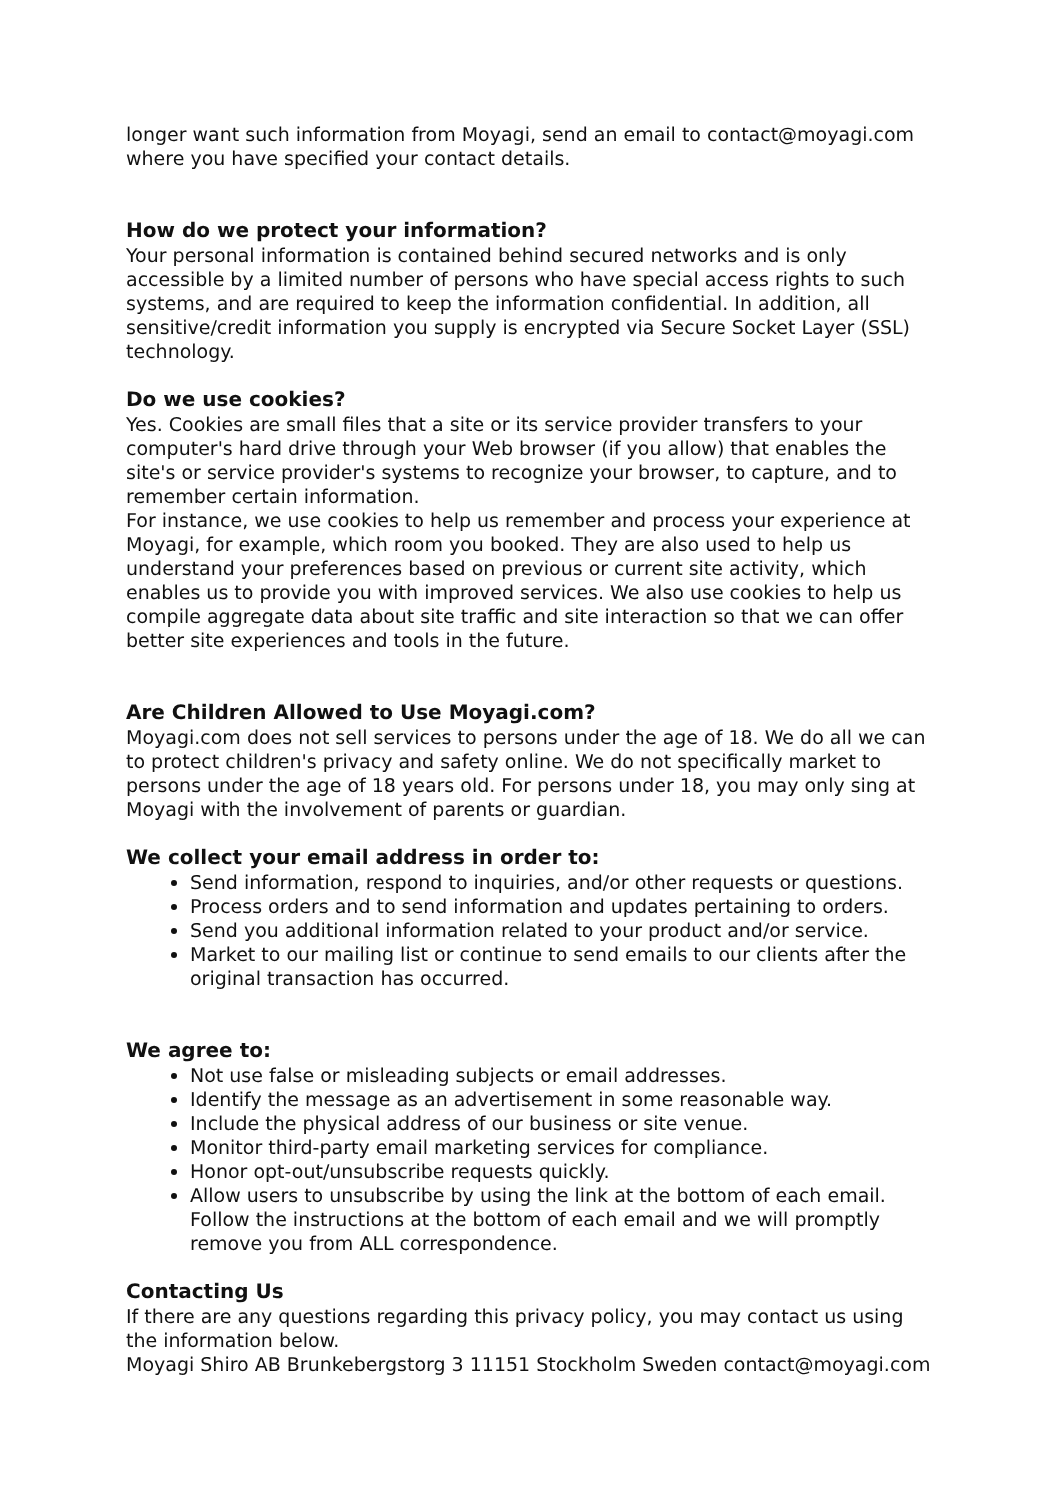longer want such information from Moyagi, send an email to contact@moyagi.com where you have specified your contact details.
How do we protect your information?
Your personal information is contained behind secured networks and is only accessible by a limited number of persons who have special access rights to such systems, and are required to keep the information confidential. In addition, all sensitive/credit information you supply is encrypted via Secure Socket Layer (SSL) technology.
Do we use cookies?
Yes. Cookies are small files that a site or its service provider transfers to your computer's hard drive through your Web browser (if you allow) that enables the site's or service provider's systems to recognize your browser, to capture, and to remember certain information.
For instance, we use cookies to help us remember and process your experience at Moyagi, for example, which room you booked. They are also used to help us understand your preferences based on previous or current site activity, which enables us to provide you with improved services. We also use cookies to help us compile aggregate data about site traffic and site interaction so that we can offer better site experiences and tools in the future.
Are Children Allowed to Use Moyagi.com?
Moyagi.com does not sell services to persons under the age of 18. We do all we can to protect children's privacy and safety online. We do not specifically market to persons under the age of 18 years old. For persons under 18, you may only sing at Moyagi with the involvement of parents or guardian.
We collect your email address in order to:
Send information, respond to inquiries, and/or other requests or questions.
Process orders and to send information and updates pertaining to orders.
Send you additional information related to your product and/or service.
Market to our mailing list or continue to send emails to our clients after the original transaction has occurred.
We agree to:
Not use false or misleading subjects or email addresses.
Identify the message as an advertisement in some reasonable way.
Include the physical address of our business or site venue.
Monitor third-party email marketing services for compliance.
Honor opt-out/unsubscribe requests quickly.
Allow users to unsubscribe by using the link at the bottom of each email. Follow the instructions at the bottom of each email and we will promptly remove you from ALL correspondence.
Contacting Us
If there are any questions regarding this privacy policy, you may contact us using the information below.
Moyagi Shiro AB Brunkebergstorg 3 11151 Stockholm Sweden contact@moyagi.com